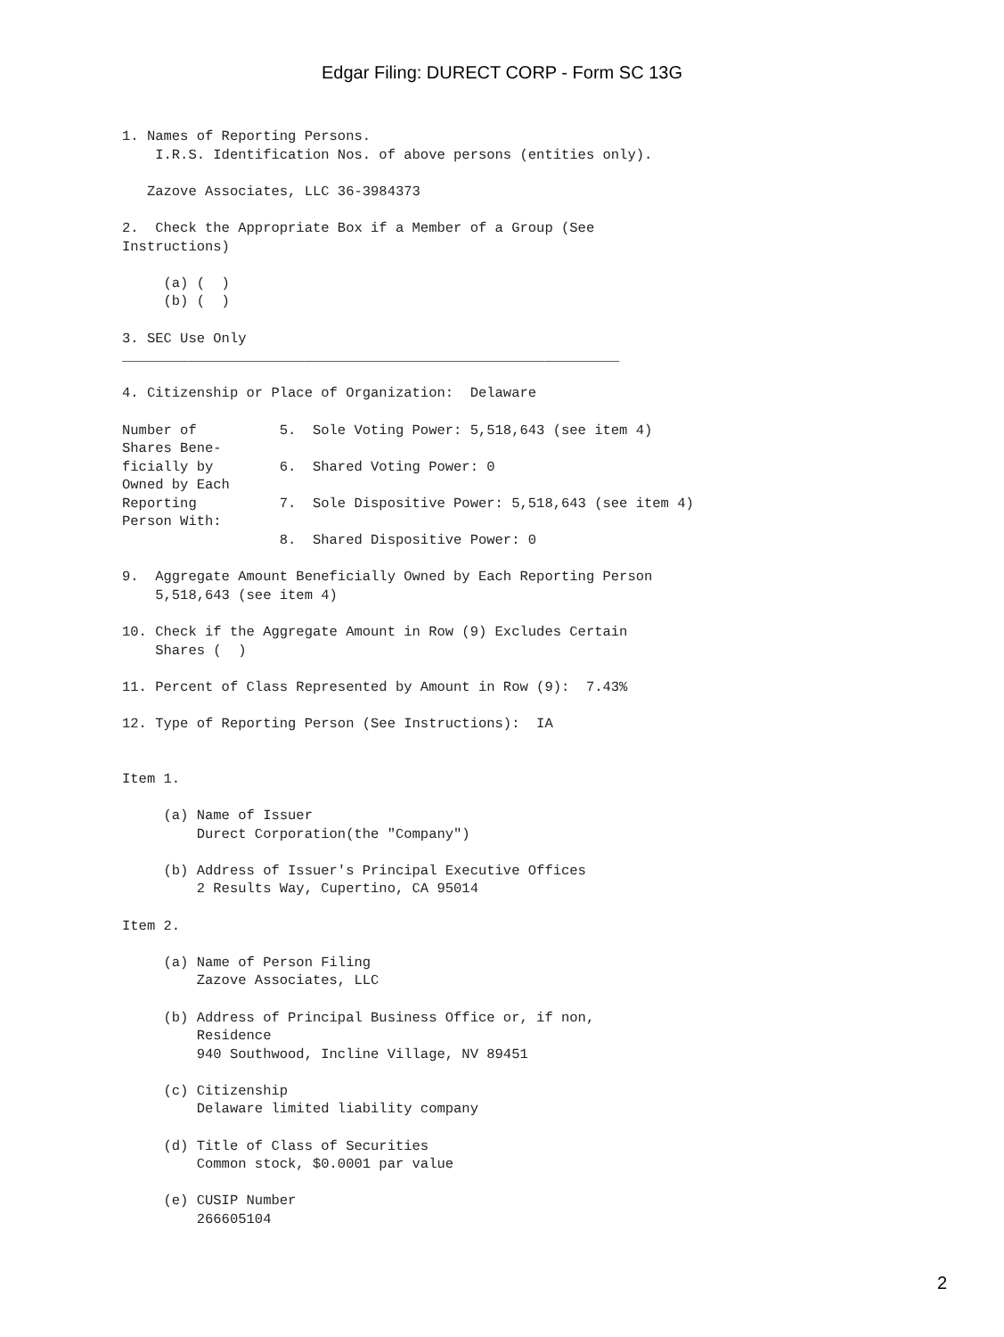Edgar Filing: DURECT CORP - Form SC 13G
1. Names of Reporting Persons.
    I.R.S. Identification Nos. of above persons (entities only).

   Zazove Associates, LLC 36-3984373

2.  Check the Appropriate Box if a Member of a Group (See
Instructions)

     (a) (  )
     (b) (  )

3. SEC Use Only
____________________________________________________________

4. Citizenship or Place of Organization:  Delaware

Number of          5.  Sole Voting Power: 5,518,643 (see item 4)
Shares Bene-
ficially by        6.  Shared Voting Power: 0
Owned by Each
Reporting          7.  Sole Dispositive Power: 5,518,643 (see item 4)
Person With:
                   8.  Shared Dispositive Power: 0

9.  Aggregate Amount Beneficially Owned by Each Reporting Person
    5,518,643 (see item 4)

10. Check if the Aggregate Amount in Row (9) Excludes Certain
    Shares (  )

11. Percent of Class Represented by Amount in Row (9):  7.43%

12. Type of Reporting Person (See Instructions):  IA


Item 1.

     (a) Name of Issuer
         Durect Corporation(the "Company")

     (b) Address of Issuer's Principal Executive Offices
         2 Results Way, Cupertino, CA 95014

Item 2.

     (a) Name of Person Filing
         Zazove Associates, LLC

     (b) Address of Principal Business Office or, if non,
         Residence
         940 Southwood, Incline Village, NV 89451

     (c) Citizenship
         Delaware limited liability company

     (d) Title of Class of Securities
         Common stock, $0.0001 par value

     (e) CUSIP Number
         266605104
2